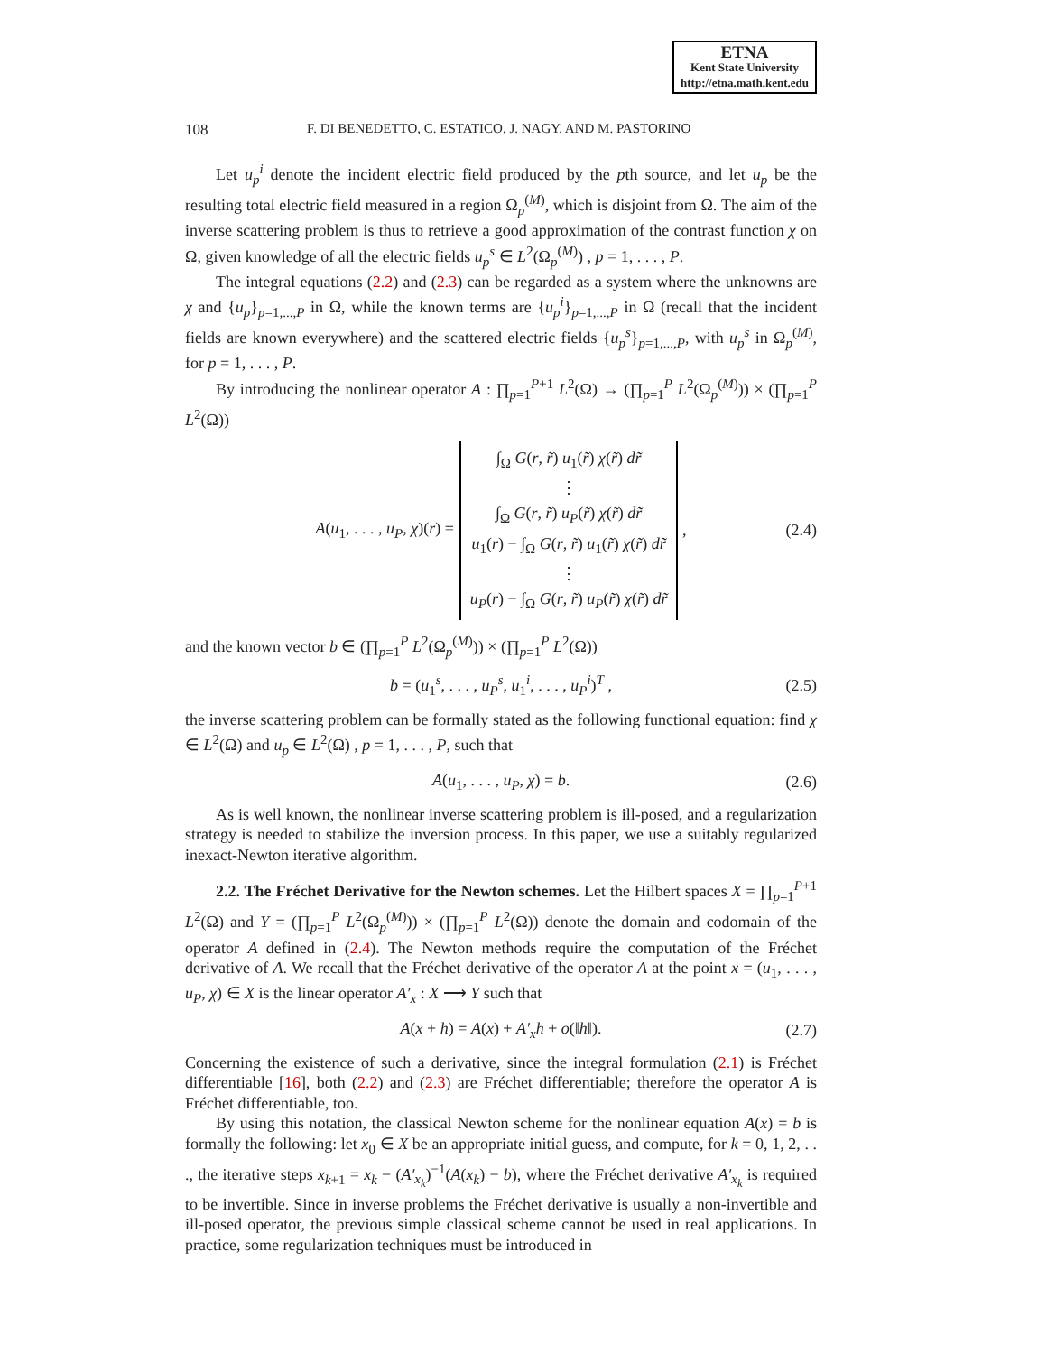ETNA
Kent State University
http://etna.math.kent.edu
108 F. DI BENEDETTO, C. ESTATICO, J. NAGY, AND M. PASTORINO
Let u<sub>p</sub><sup>i</sup> denote the incident electric field produced by the pth source, and let u<sub>p</sub> be the resulting total electric field measured in a region Ω<sub>p</sub><sup>(M)</sup>, which is disjoint from Ω. The aim of the inverse scattering problem is thus to retrieve a good approximation of the contrast function χ on Ω, given knowledge of all the electric fields u<sub>p</sub><sup>s</sup> ∈ L<sup>2</sup>(Ω<sub>p</sub><sup>(M)</sup>) , p = 1, . . . , P.
The integral equations (2.2) and (2.3) can be regarded as a system where the unknowns are χ and {u<sub>p</sub>}<sub>p=1,...,P</sub> in Ω, while the known terms are {u<sub>p</sub><sup>i</sup>}<sub>p=1,...,P</sub> in Ω (recall that the incident fields are known everywhere) and the scattered electric fields {u<sub>p</sub><sup>s</sup>}<sub>p=1,...,P</sub>, with u<sub>p</sub><sup>s</sup> in Ω<sub>p</sub><sup>(M)</sup>, for p = 1, . . . , P.
By introducing the nonlinear operator A : ∏<sub>p=1</sub><sup>P+1</sup> L<sup>2</sup>(Ω) → (∏<sub>p=1</sub><sup>P</sup> L<sup>2</sup>(Ω<sub>p</sub><sup>(M)</sup>)) × (∏<sub>p=1</sub><sup>P</sup> L<sup>2</sup>(Ω))
A(u<sub>1</sub>, . . . , u<sub>P</sub>, χ)(r) = ∫<sub>Ω</sub> G(r, r̃) u<sub>1</sub>(r̃) χ(r̃) dr̃
⋮
∫<sub>Ω</sub> G(r, r̃) u<sub>P</sub>(r̃) χ(r̃) dr̃
u<sub>1</sub>(r) − ∫<sub>Ω</sub> G(r, r̃) u<sub>1</sub>(r̃) χ(r̃) dr̃
⋮
u<sub>P</sub>(r) − ∫<sub>Ω</sub> G(r, r̃) u<sub>P</sub>(r̃) χ(r̃) dr̃ , (2.4)
and the known vector b ∈ (∏<sub>p=1</sub><sup>P</sup> L<sup>2</sup>(Ω<sub>p</sub><sup>(M)</sup>)) × (∏<sub>p=1</sub><sup>P</sup> L<sup>2</sup>(Ω))
b = (u<sub>1</sub><sup>s</sup>, . . . , u<sub>P</sub><sup>s</sup>, u<sub>1</sub><sup>i</sup>, . . . , u<sub>P</sub><sup>i</sup>)<sup>T</sup> , (2.5)
the inverse scattering problem can be formally stated as the following functional equation: find χ ∈ L<sup>2</sup>(Ω) and u<sub>p</sub> ∈ L<sup>2</sup>(Ω) , p = 1, . . . , P, such that
A(u<sub>1</sub>, . . . , u<sub>P</sub>, χ) = b. (2.6)
As is well known, the nonlinear inverse scattering problem is ill-posed, and a regularization strategy is needed to stabilize the inversion process. In this paper, we use a suitably regularized inexact-Newton iterative algorithm.
2.2. The Fréchet Derivative for the Newton schemes. Let the Hilbert spaces X = ∏<sub>p=1</sub><sup>P+1</sup> L<sup>2</sup>(Ω) and Y = (∏<sub>p=1</sub><sup>P</sup> L<sup>2</sup>(Ω<sub>p</sub><sup>(M)</sup>)) × (∏<sub>p=1</sub><sup>P</sup> L<sup>2</sup>(Ω)) denote the domain and codomain of the operator A defined in (2.4). The Newton methods require the computation of the Fréchet derivative of A. We recall that the Fréchet derivative of the operator A at the point x = (u<sub>1</sub>, . . . , u<sub>P</sub>, χ) ∈ X is the linear operator A′<sub>x</sub> : X ⟶ Y such that
A(x + h) = A(x) + A′<sub>x</sub>h + o(‖h‖). (2.7)
Concerning the existence of such a derivative, since the integral formulation (2.1) is Fréchet differentiable [16], both (2.2) and (2.3) are Fréchet differentiable; therefore the operator A is Fréchet differentiable, too.
By using this notation, the classical Newton scheme for the nonlinear equation A(x) = b is formally the following: let x<sub>0</sub> ∈ X be an appropriate initial guess, and compute, for k = 0, 1, 2, . . ., the iterative steps x<sub>k+1</sub> = x<sub>k</sub> − (A′<sub>x<sub>k</sub></sub>)<sup>−1</sup>(A(x<sub>k</sub>) − b), where the Fréchet derivative A′<sub>x<sub>k</sub></sub> is required to be invertible. Since in inverse problems the Fréchet derivative is usually a non-invertible and ill-posed operator, the previous simple classical scheme cannot be used in real applications. In practice, some regularization techniques must be introduced in